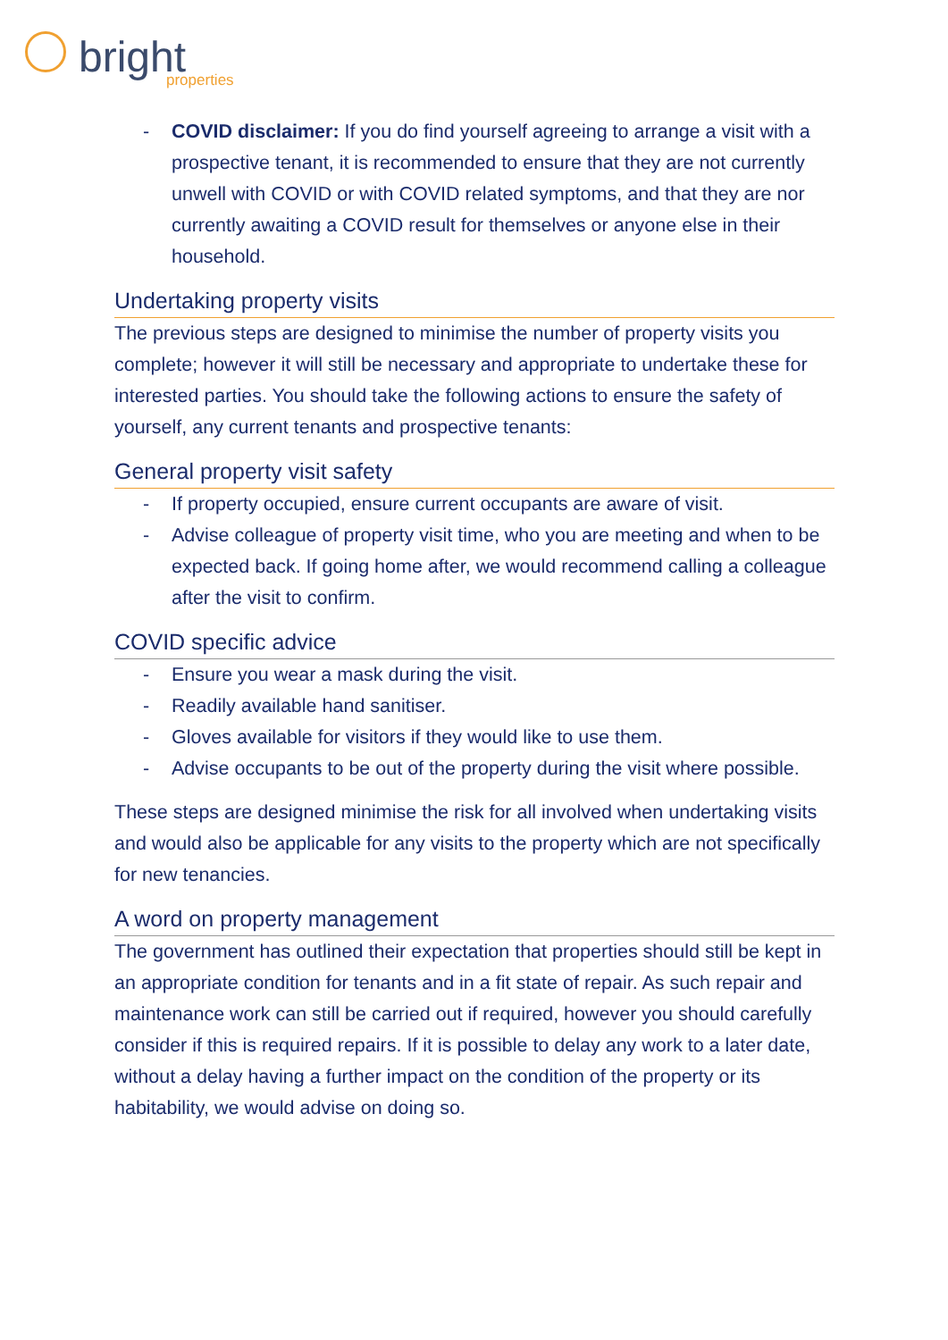bright properties
- COVID disclaimer: If you do find yourself agreeing to arrange a visit with a prospective tenant, it is recommended to ensure that they are not currently unwell with COVID or with COVID related symptoms, and that they are nor currently awaiting a COVID result for themselves or anyone else in their household.
Undertaking property visits
The previous steps are designed to minimise the number of property visits you complete; however it will still be necessary and appropriate to undertake these for interested parties. You should take the following actions to ensure the safety of yourself, any current tenants and prospective tenants:
General property visit safety
- If property occupied, ensure current occupants are aware of visit.
- Advise colleague of property visit time, who you are meeting and when to be expected back. If going home after, we would recommend calling a colleague after the visit to confirm.
COVID specific advice
- Ensure you wear a mask during the visit.
- Readily available hand sanitiser.
- Gloves available for visitors if they would like to use them.
- Advise occupants to be out of the property during the visit where possible.
These steps are designed minimise the risk for all involved when undertaking visits and would also be applicable for any visits to the property which are not specifically for new tenancies.
A word on property management
The government has outlined their expectation that properties should still be kept in an appropriate condition for tenants and in a fit state of repair. As such repair and maintenance work can still be carried out if required, however you should carefully consider if this is required repairs. If it is possible to delay any work to a later date, without a delay having a further impact on the condition of the property or its habitability, we would advise on doing so.